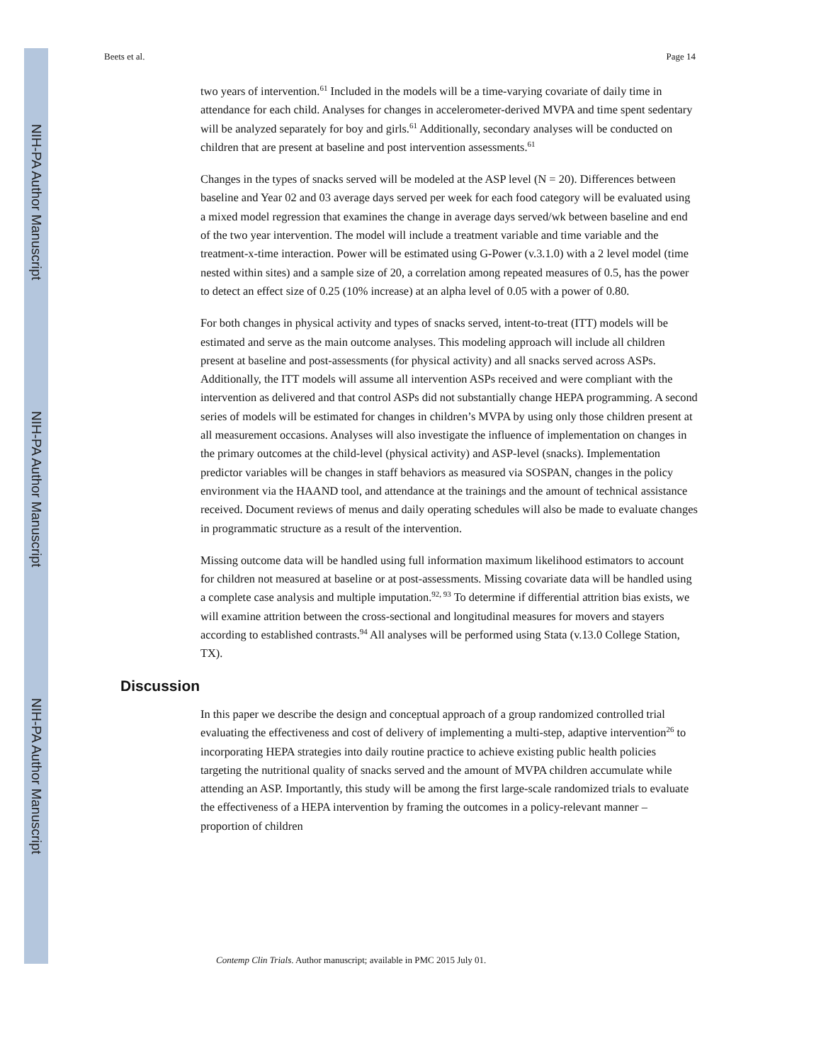NIH-PA Author Manuscript
NIH-PA Author Manuscript
NIH-PA Author Manuscript
Beets et al. Page 14
two years of intervention.<sup>61</sup> Included in the models will be a time-varying covariate of daily time in attendance for each child. Analyses for changes in accelerometer-derived MVPA and time spent sedentary will be analyzed separately for boy and girls.<sup>61</sup> Additionally, secondary analyses will be conducted on children that are present at baseline and post intervention assessments.<sup>61</sup>
Changes in the types of snacks served will be modeled at the ASP level (N = 20). Differences between baseline and Year 02 and 03 average days served per week for each food category will be evaluated using a mixed model regression that examines the change in average days served/wk between baseline and end of the two year intervention. The model will include a treatment variable and time variable and the treatment-x-time interaction. Power will be estimated using G-Power (v.3.1.0) with a 2 level model (time nested within sites) and a sample size of 20, a correlation among repeated measures of 0.5, has the power to detect an effect size of 0.25 (10% increase) at an alpha level of 0.05 with a power of 0.80.
For both changes in physical activity and types of snacks served, intent-to-treat (ITT) models will be estimated and serve as the main outcome analyses. This modeling approach will include all children present at baseline and post-assessments (for physical activity) and all snacks served across ASPs. Additionally, the ITT models will assume all intervention ASPs received and were compliant with the intervention as delivered and that control ASPs did not substantially change HEPA programming. A second series of models will be estimated for changes in children’s MVPA by using only those children present at all measurement occasions. Analyses will also investigate the influence of implementation on changes in the primary outcomes at the child-level (physical activity) and ASP-level (snacks). Implementation predictor variables will be changes in staff behaviors as measured via SOSPAN, changes in the policy environment via the HAAND tool, and attendance at the trainings and the amount of technical assistance received. Document reviews of menus and daily operating schedules will also be made to evaluate changes in programmatic structure as a result of the intervention.
Missing outcome data will be handled using full information maximum likelihood estimators to account for children not measured at baseline or at post-assessments. Missing covariate data will be handled using a complete case analysis and multiple imputation.<sup>92, 93</sup> To determine if differential attrition bias exists, we will examine attrition between the cross-sectional and longitudinal measures for movers and stayers according to established contrasts.<sup>94</sup> All analyses will be performed using Stata (v.13.0 College Station, TX).
Discussion
In this paper we describe the design and conceptual approach of a group randomized controlled trial evaluating the effectiveness and cost of delivery of implementing a multi-step, adaptive intervention<sup>26</sup> to incorporating HEPA strategies into daily routine practice to achieve existing public health policies targeting the nutritional quality of snacks served and the amount of MVPA children accumulate while attending an ASP. Importantly, this study will be among the first large-scale randomized trials to evaluate the effectiveness of a HEPA intervention by framing the outcomes in a policy-relevant manner – proportion of children
Contemp Clin Trials. Author manuscript; available in PMC 2015 July 01.